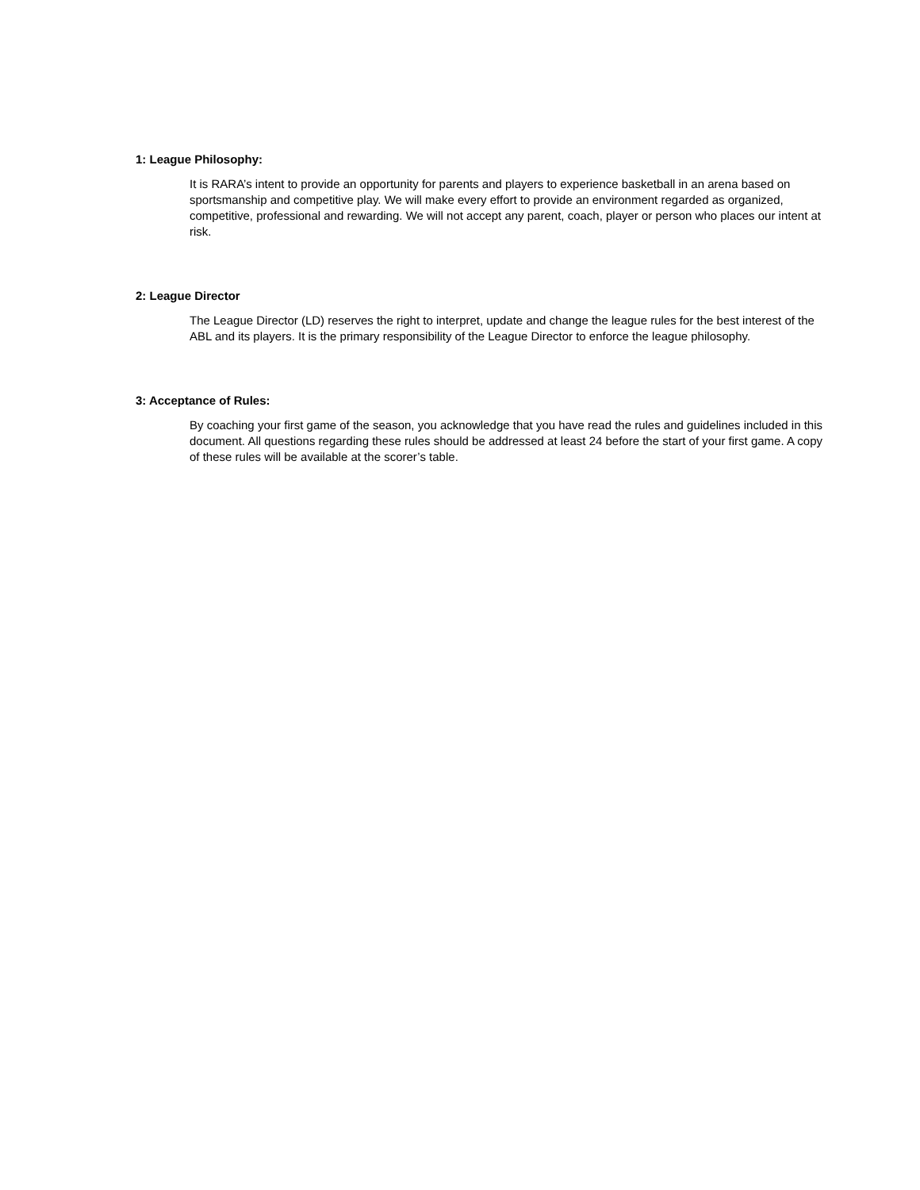1: League Philosophy:
It is RARA’s intent to provide an opportunity for parents and players to experience basketball in an arena based on sportsmanship and competitive play. We will make every effort to provide an environment regarded as organized, competitive, professional and rewarding. We will not accept any parent, coach, player or person who places our intent at risk.
2: League Director
The League Director (LD) reserves the right to interpret, update and change the league rules for the best interest of the ABL and its players. It is the primary responsibility of the League Director to enforce the league philosophy.
3: Acceptance of Rules:
By coaching your first game of the season, you acknowledge that you have read the rules and guidelines included in this document. All questions regarding these rules should be addressed at least 24 before the start of your first game. A copy of these rules will be available at the scorer’s table.